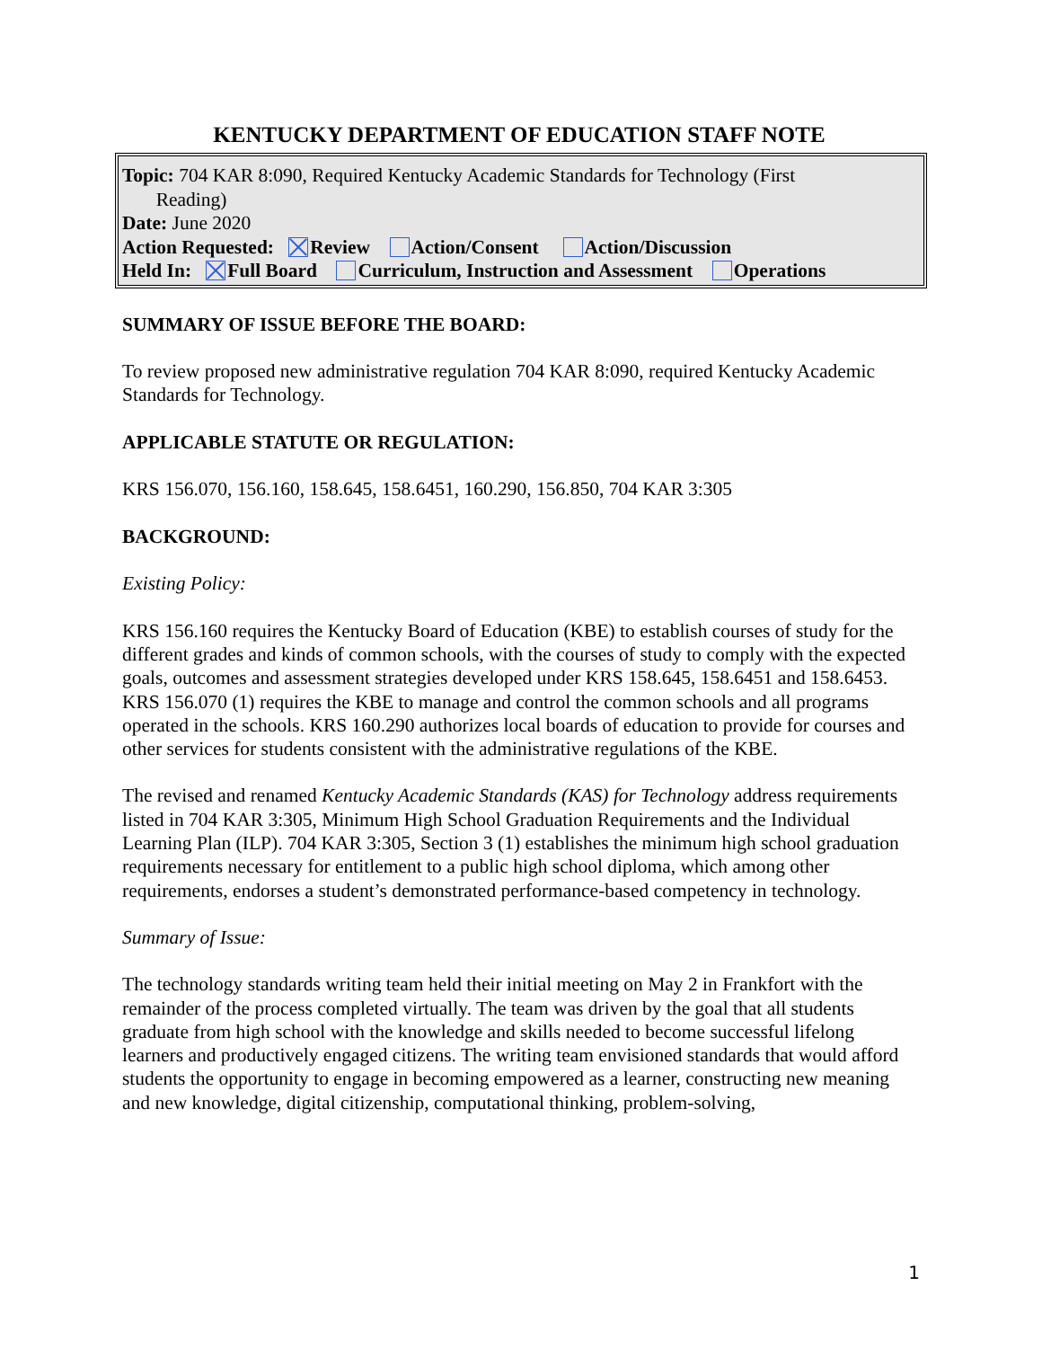KENTUCKY DEPARTMENT OF EDUCATION STAFF NOTE
Topic: 704 KAR 8:090, Required Kentucky Academic Standards for Technology (First
Reading)
Date: June 2020
Action Requested: Review Action/Consent Action/Discussion
Held In: Full Board Curriculum, Instruction and Assessment Operations
SUMMARY OF ISSUE BEFORE THE BOARD:
To review proposed new administrative regulation 704 KAR 8:090, required Kentucky Academic Standards for Technology.
APPLICABLE STATUTE OR REGULATION:
KRS 156.070, 156.160, 158.645, 158.6451, 160.290, 156.850, 704 KAR 3:305
BACKGROUND:
Existing Policy:
KRS 156.160 requires the Kentucky Board of Education (KBE) to establish courses of study for the different grades and kinds of common schools, with the courses of study to comply with the expected goals, outcomes and assessment strategies developed under KRS 158.645, 158.6451 and 158.6453. KRS 156.070 (1) requires the KBE to manage and control the common schools and all programs operated in the schools. KRS 160.290 authorizes local boards of education to provide for courses and other services for students consistent with the administrative regulations of the KBE.
The revised and renamed Kentucky Academic Standards (KAS) for Technology address requirements listed in 704 KAR 3:305, Minimum High School Graduation Requirements and the Individual Learning Plan (ILP). 704 KAR 3:305, Section 3 (1) establishes the minimum high school graduation requirements necessary for entitlement to a public high school diploma, which among other requirements, endorses a student’s demonstrated performance-based competency in technology.
Summary of Issue:
The technology standards writing team held their initial meeting on May 2 in Frankfort with the remainder of the process completed virtually. The team was driven by the goal that all students graduate from high school with the knowledge and skills needed to become successful lifelong learners and productively engaged citizens. The writing team envisioned standards that would afford students the opportunity to engage in becoming empowered as a learner, constructing new meaning and new knowledge, digital citizenship, computational thinking, problem-solving,
1